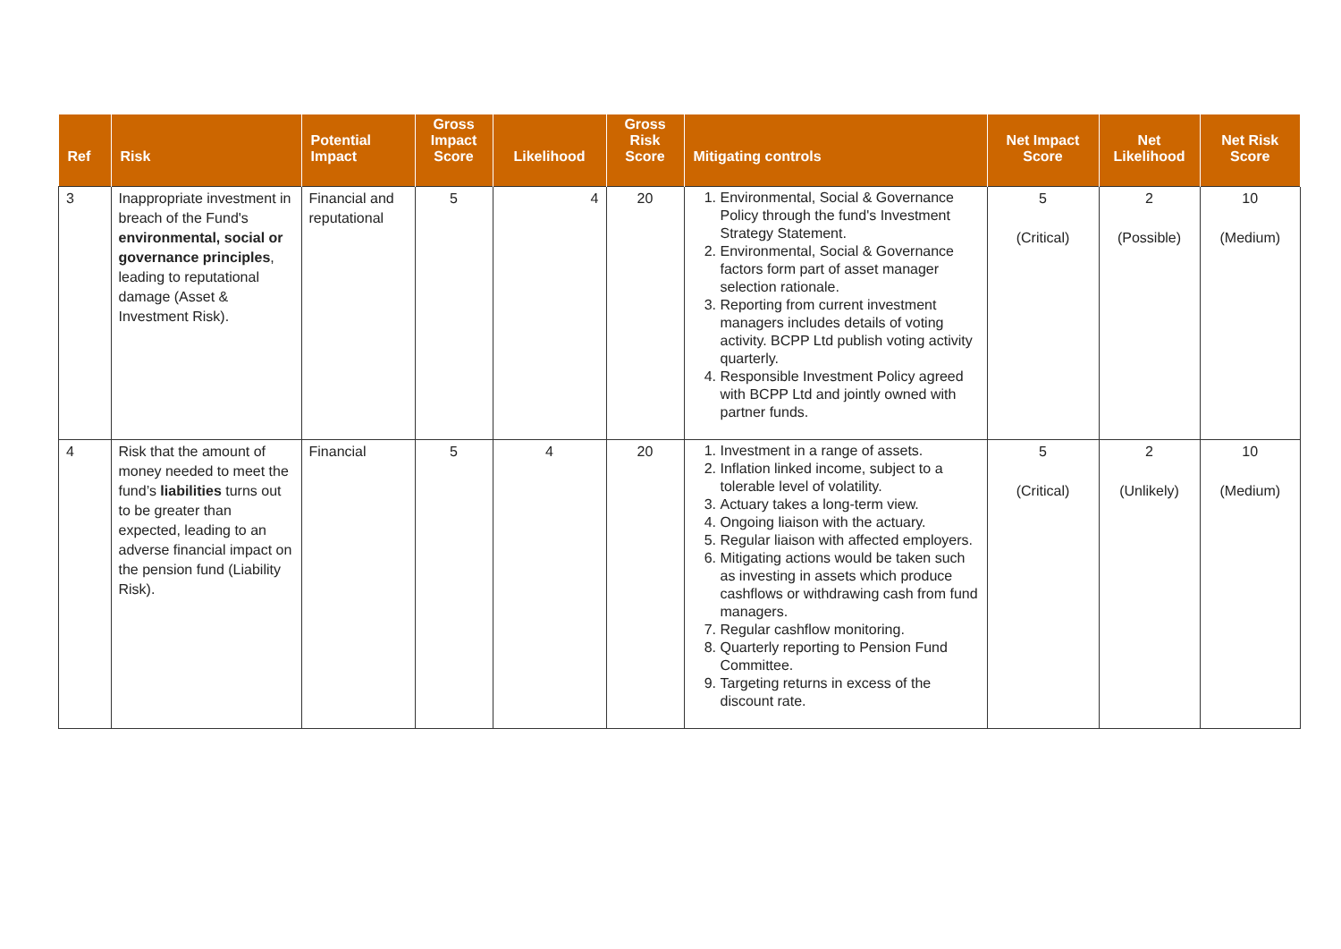| Ref | Risk | Potential Impact | Gross Impact Score | Likelihood | Gross Risk Score | Mitigating controls | Net Impact Score | Net Likelihood | Net Risk Score |
| --- | --- | --- | --- | --- | --- | --- | --- | --- | --- |
| 3 | Inappropriate investment in breach of the Fund's environmental, social or governance principles , leading to reputational damage (Asset & Investment Risk). | Financial and reputational | 5 | 4 | 20 | 1. Environmental, Social & Governance Policy through the fund's Investment Strategy Statement. 2. Environmental, Social & Governance factors form part of asset manager selection rationale. 3. Reporting from current investment managers includes details of voting activity. BCPP Ltd publish voting activity quarterly. 4. Responsible Investment Policy agreed with BCPP Ltd and jointly owned with partner funds. | 5 (Critical) | 2 (Possible) | 10 (Medium) |
| 4 | Risk that the amount of money needed to meet the fund’s liabilities turns out to be greater than expected, leading to an adverse financial impact on the pension fund (Liability Risk). | Financial | 5 | 4 | 20 | 1. Investment in a range of assets. 2. Inflation linked income, subject to a tolerable level of volatility. 3. Actuary takes a long-term view. 4. Ongoing liaison with the actuary. 5. Regular liaison with affected employers. 6. Mitigating actions would be taken such as investing in assets which produce cashflows or withdrawing cash from fund managers. 7. Regular cashflow monitoring. 8. Quarterly reporting to Pension Fund Committee. 9. Targeting returns in excess of the discount rate. | 5 (Critical) | 2 (Unlikely) | 10 (Medium) |